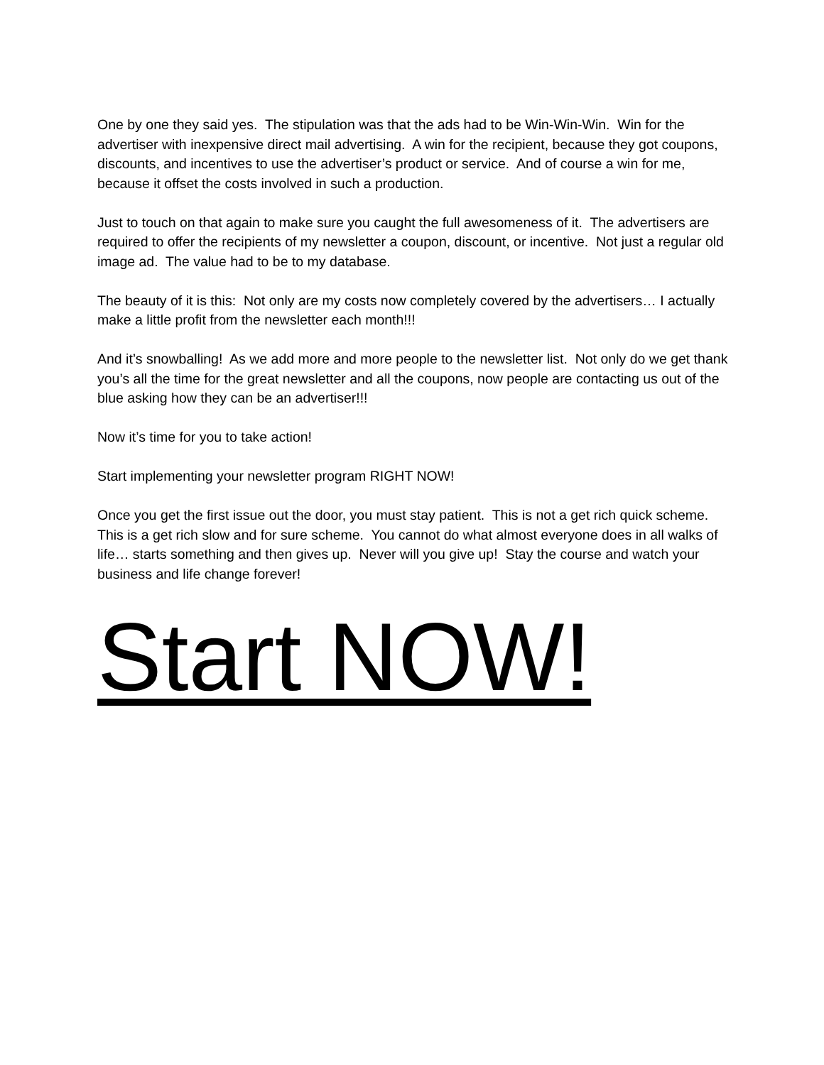One by one they said yes. The stipulation was that the ads had to be Win-Win-Win. Win for the advertiser with inexpensive direct mail advertising. A win for the recipient, because they got coupons, discounts, and incentives to use the advertiser’s product or service. And of course a win for me, because it offset the costs involved in such a production.
Just to touch on that again to make sure you caught the full awesomeness of it. The advertisers are required to offer the recipients of my newsletter a coupon, discount, or incentive. Not just a regular old image ad. The value had to be to my database.
The beauty of it is this: Not only are my costs now completely covered by the advertisers… I actually make a little profit from the newsletter each month!!!
And it’s snowballing! As we add more and more people to the newsletter list. Not only do we get thank you’s all the time for the great newsletter and all the coupons, now people are contacting us out of the blue asking how they can be an advertiser!!!
Now it’s time for you to take action!
Start implementing your newsletter program RIGHT NOW!
Once you get the first issue out the door, you must stay patient. This is not a get rich quick scheme. This is a get rich slow and for sure scheme. You cannot do what almost everyone does in all walks of life… starts something and then gives up. Never will you give up! Stay the course and watch your business and life change forever!
Start NOW!